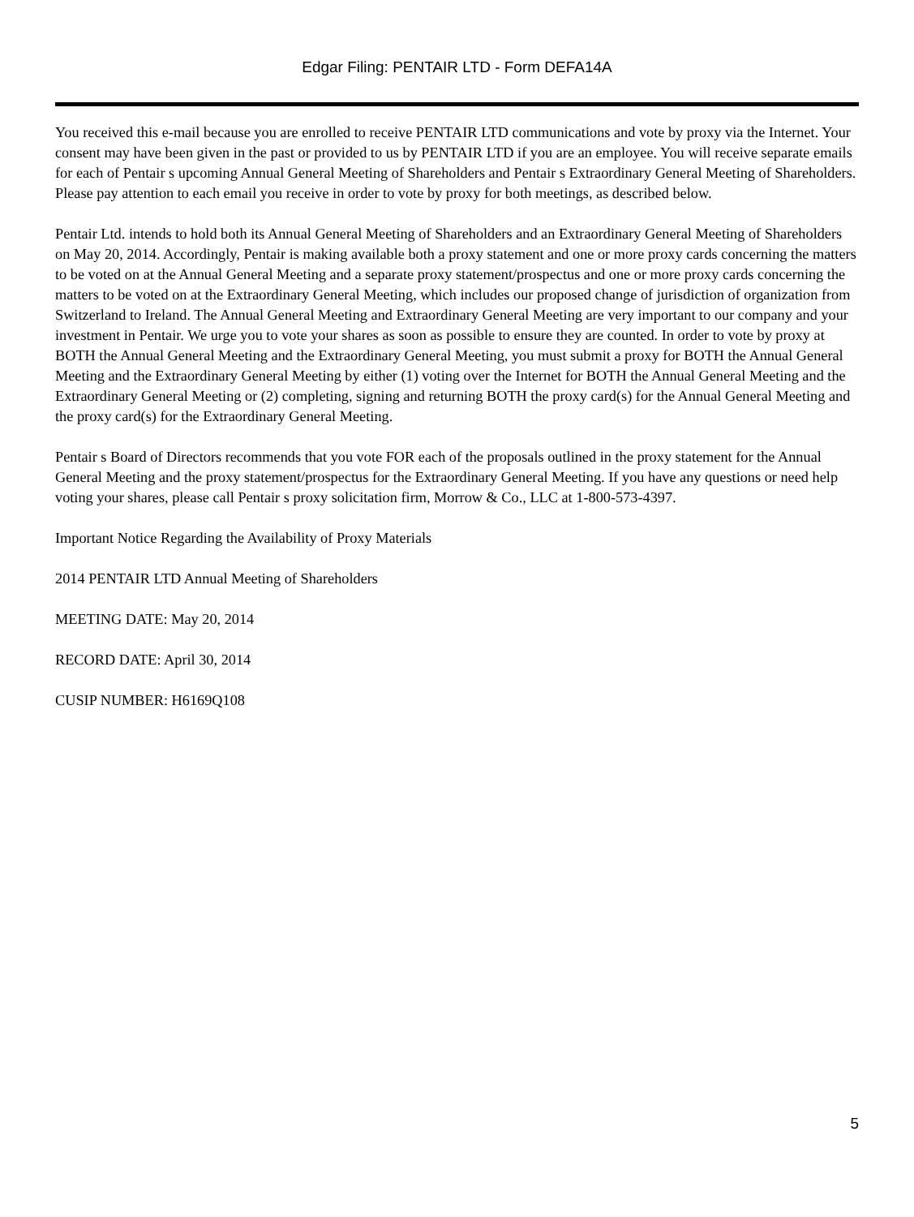Edgar Filing: PENTAIR LTD - Form DEFA14A
You received this e-mail because you are enrolled to receive PENTAIR LTD communications and vote by proxy via the Internet. Your consent may have been given in the past or provided to us by PENTAIR LTD if you are an employee. You will receive separate emails for each of Pentair s upcoming Annual General Meeting of Shareholders and Pentair s Extraordinary General Meeting of Shareholders. Please pay attention to each email you receive in order to vote by proxy for both meetings, as described below.
Pentair Ltd. intends to hold both its Annual General Meeting of Shareholders and an Extraordinary General Meeting of Shareholders on May 20, 2014. Accordingly, Pentair is making available both a proxy statement and one or more proxy cards concerning the matters to be voted on at the Annual General Meeting and a separate proxy statement/prospectus and one or more proxy cards concerning the matters to be voted on at the Extraordinary General Meeting, which includes our proposed change of jurisdiction of organization from Switzerland to Ireland. The Annual General Meeting and Extraordinary General Meeting are very important to our company and your investment in Pentair. We urge you to vote your shares as soon as possible to ensure they are counted. In order to vote by proxy at BOTH the Annual General Meeting and the Extraordinary General Meeting, you must submit a proxy for BOTH the Annual General Meeting and the Extraordinary General Meeting by either (1) voting over the Internet for BOTH the Annual General Meeting and the Extraordinary General Meeting or (2) completing, signing and returning BOTH the proxy card(s) for the Annual General Meeting and the proxy card(s) for the Extraordinary General Meeting.
Pentair s Board of Directors recommends that you vote FOR each of the proposals outlined in the proxy statement for the Annual General Meeting and the proxy statement/prospectus for the Extraordinary General Meeting. If you have any questions or need help voting your shares, please call Pentair s proxy solicitation firm, Morrow & Co., LLC at 1-800-573-4397.
Important Notice Regarding the Availability of Proxy Materials
2014 PENTAIR LTD Annual Meeting of Shareholders
MEETING DATE: May 20, 2014
RECORD DATE: April 30, 2014
CUSIP NUMBER: H6169Q108
5